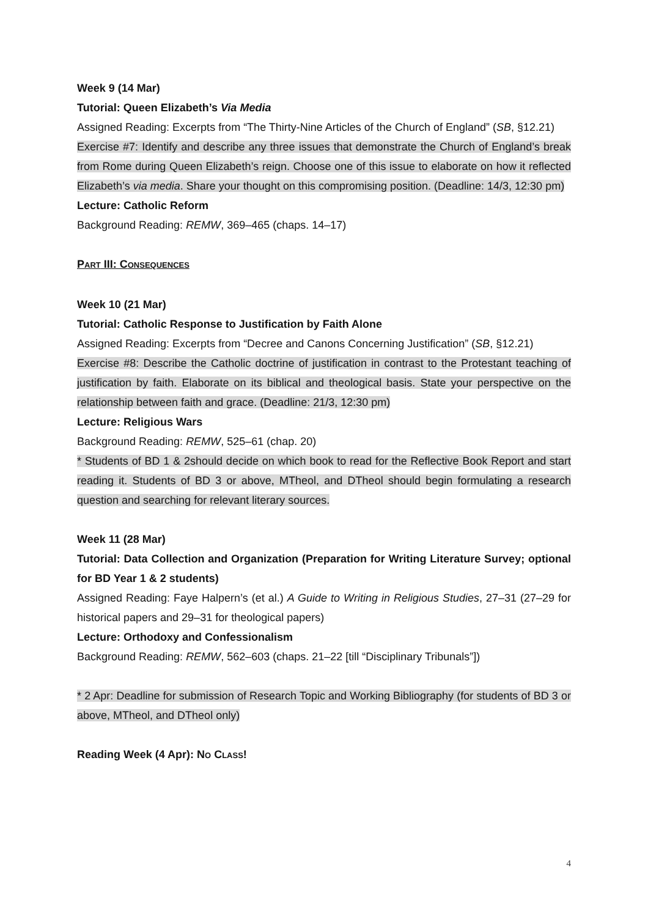Week 9 (14 Mar)
Tutorial: Queen Elizabeth’s Via Media
Assigned Reading: Excerpts from “The Thirty-Nine Articles of the Church of England” (SB, §12.21)
Exercise #7: Identify and describe any three issues that demonstrate the Church of England’s break from Rome during Queen Elizabeth’s reign. Choose one of this issue to elaborate on how it reflected Elizabeth’s via media. Share your thought on this compromising position. (Deadline: 14/3, 12:30 pm)
Lecture: Catholic Reform
Background Reading: REMW, 369–465 (chaps. 14–17)
PART III: CONSEQUENCES
Week 10 (21 Mar)
Tutorial: Catholic Response to Justification by Faith Alone
Assigned Reading: Excerpts from “Decree and Canons Concerning Justification” (SB, §12.21)
Exercise #8: Describe the Catholic doctrine of justification in contrast to the Protestant teaching of justification by faith. Elaborate on its biblical and theological basis. State your perspective on the relationship between faith and grace. (Deadline: 21/3, 12:30 pm)
Lecture: Religious Wars
Background Reading: REMW, 525–61 (chap. 20)
* Students of BD 1 & 2should decide on which book to read for the Reflective Book Report and start reading it. Students of BD 3 or above, MTheol, and DTheol should begin formulating a research question and searching for relevant literary sources.
Week 11 (28 Mar)
Tutorial: Data Collection and Organization (Preparation for Writing Literature Survey; optional for BD Year 1 & 2 students)
Assigned Reading: Faye Halpern’s (et al.) A Guide to Writing in Religious Studies, 27–31 (27–29 for historical papers and 29–31 for theological papers)
Lecture: Orthodoxy and Confessionalism
Background Reading: REMW, 562–603 (chaps. 21–22 [till “Disciplinary Tribunals”])
* 2 Apr: Deadline for submission of Research Topic and Working Bibliography (for students of BD 3 or above, MTheol, and DTheol only)
Reading Week (4 Apr): NO CLASS!
4